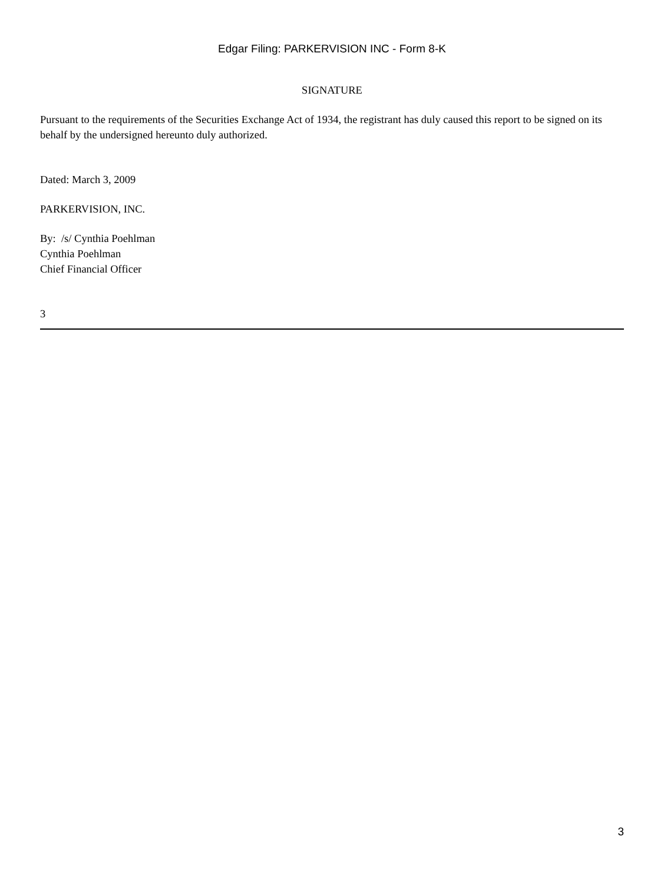Edgar Filing: PARKERVISION INC - Form 8-K
SIGNATURE
Pursuant to the requirements of the Securities Exchange Act of 1934, the registrant has duly caused this report to be signed on its behalf by the undersigned hereunto duly authorized.
Dated: March 3, 2009
PARKERVISION, INC.
By: /s/ Cynthia Poehlman
Cynthia Poehlman
Chief Financial Officer
3
3